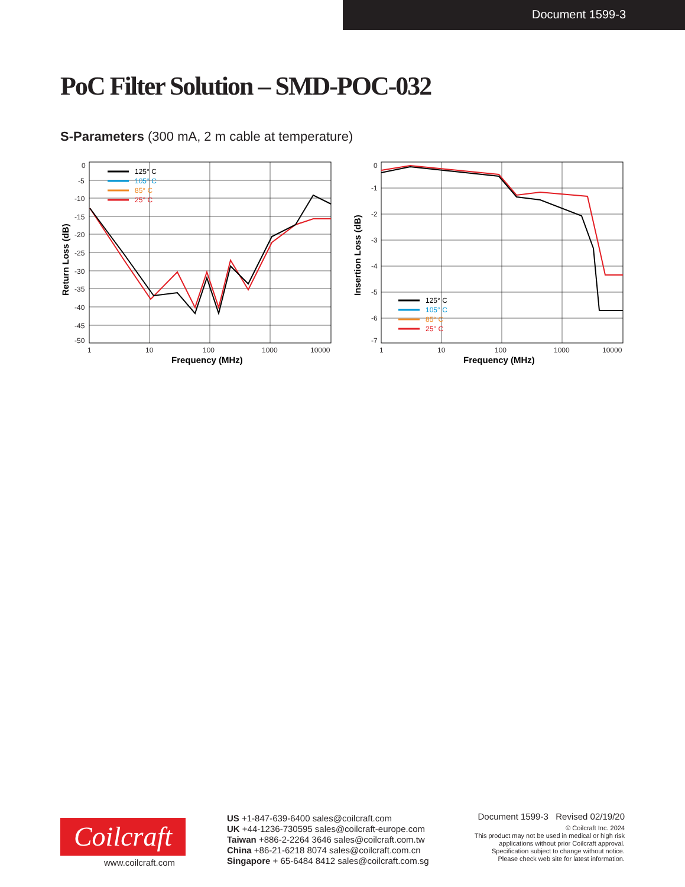Document 1599-3
PoC Filter Solution – SMD-POC-032
S-Parameters (300 mA, 2 m cable at temperature)
0
-5
-10
-15
-20
-25
-30
-35
-40
-45
-50
1
10
100
1000
10000
Frequency (MHz)
Return Loss (dB)
125° C
105° C
85° C
25° C
0
-1
-2
-3
-4
-5
-6
-7
1
10
100
1000
10000
Frequency (MHz)
Insertion Loss (dB)
125° C
105° C
85° C
25° C
Coilcraft
www.coilcraft.com
US +1-847-639-6400 sales@coilcraft.com
UK +44-1236-730595 sales@coilcraft-europe.com
Taiwan +886-2-2264 3646 sales@coilcraft.com.tw
China +86-21-6218 8074 sales@coilcraft.com.cn
Singapore + 65-6484 8412 sales@coilcraft.com.sg
Document 1599-3 Revised 02/19/20
© Coilcraft Inc. 2024
This product may not be used in medical or high risk applications without prior Coilcraft approval.
Specification subject to change without notice.
Please check web site for latest information.